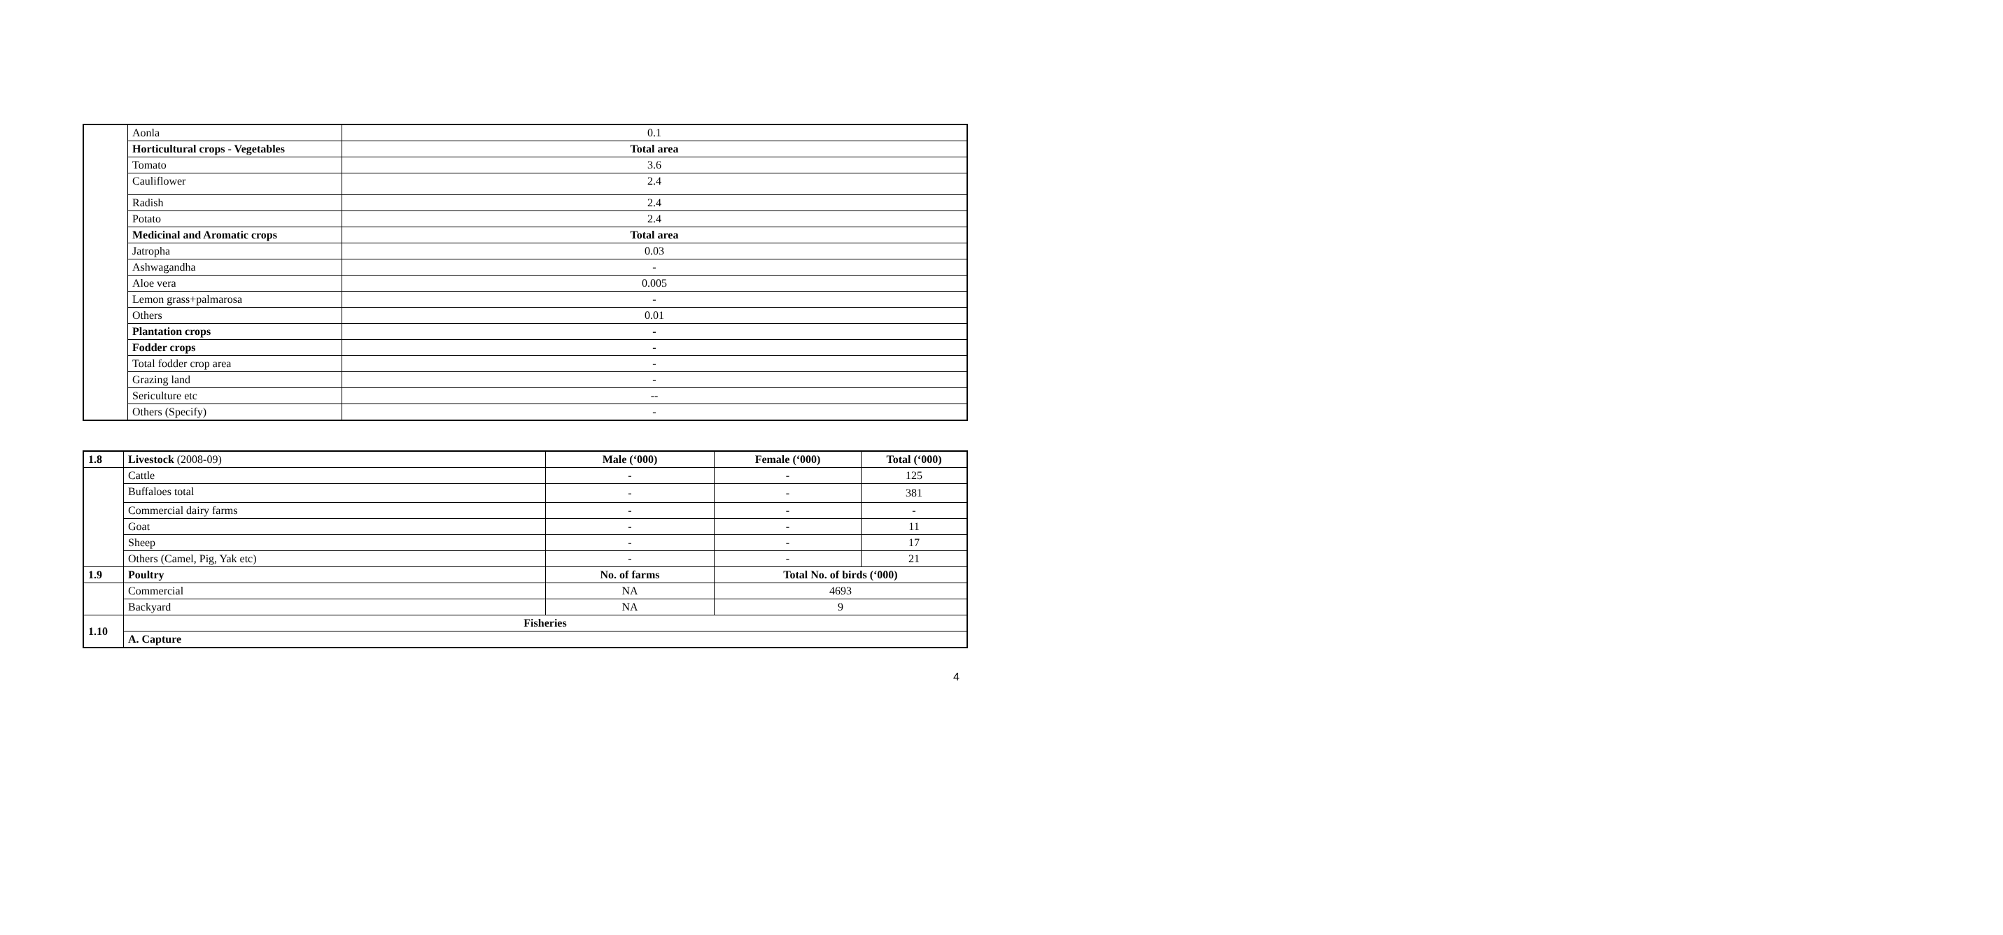| | Aonla | 0.1 |
| | Horticultural crops - Vegetables | Total area |
| | Tomato | 3.6 |
| | Cauliflower | 2.4 |
| | Radish | 2.4 |
| | Potato | 2.4 |
| | Medicinal and Aromatic crops | Total area |
| | Jatropha | 0.03 |
| | Ashwagandha | - |
| | Aloe vera | 0.005 |
| | Lemon grass+palmarosa | - |
| | Others | 0.01 |
| | Plantation crops | - |
| | Fodder crops | - |
| | Total fodder crop area | - |
| | Grazing land | - |
| | Sericulture etc | -- |
| | Others (Specify) | - |
| 1.8 | Livestock (2008-09) | Male (‘000) | Female (‘000) | Total (‘000) |
| | Cattle | - | - | 125 |
| | Buffaloes total | - | - | 381 |
| | Commercial dairy farms | - | - | - |
| | Goat | - | - | 11 |
| | Sheep | - | - | 17 |
| | Others (Camel, Pig, Yak etc) | - | - | 21 |
| 1.9 | Poultry | No. of farms | Total No. of birds (‘000) | |
| | Commercial | NA | 4693 | |
| | Backyard | NA | 9 | |
| 1.10 | Fisheries | | | |
| | A. Capture | | | |
4